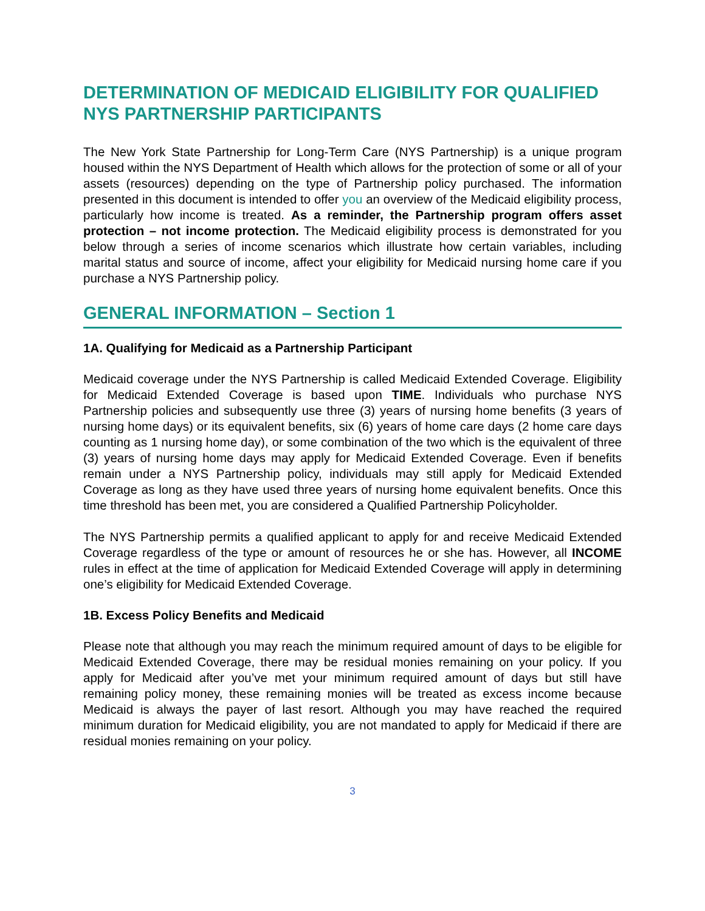DETERMINATION OF MEDICAID ELIGIBILITY FOR QUALIFIED NYS PARTNERSHIP PARTICIPANTS
The New York State Partnership for Long-Term Care (NYS Partnership) is a unique program housed within the NYS Department of Health which allows for the protection of some or all of your assets (resources) depending on the type of Partnership policy purchased. The information presented in this document is intended to offer you an overview of the Medicaid eligibility process, particularly how income is treated. As a reminder, the Partnership program offers asset protection – not income protection. The Medicaid eligibility process is demonstrated for you below through a series of income scenarios which illustrate how certain variables, including marital status and source of income, affect your eligibility for Medicaid nursing home care if you purchase a NYS Partnership policy.
GENERAL INFORMATION – Section 1
1A. Qualifying for Medicaid as a Partnership Participant
Medicaid coverage under the NYS Partnership is called Medicaid Extended Coverage. Eligibility for Medicaid Extended Coverage is based upon TIME. Individuals who purchase NYS Partnership policies and subsequently use three (3) years of nursing home benefits (3 years of nursing home days) or its equivalent benefits, six (6) years of home care days (2 home care days counting as 1 nursing home day), or some combination of the two which is the equivalent of three (3) years of nursing home days may apply for Medicaid Extended Coverage. Even if benefits remain under a NYS Partnership policy, individuals may still apply for Medicaid Extended Coverage as long as they have used three years of nursing home equivalent benefits. Once this time threshold has been met, you are considered a Qualified Partnership Policyholder.
The NYS Partnership permits a qualified applicant to apply for and receive Medicaid Extended Coverage regardless of the type or amount of resources he or she has. However, all INCOME rules in effect at the time of application for Medicaid Extended Coverage will apply in determining one’s eligibility for Medicaid Extended Coverage.
1B. Excess Policy Benefits and Medicaid
Please note that although you may reach the minimum required amount of days to be eligible for Medicaid Extended Coverage, there may be residual monies remaining on your policy. If you apply for Medicaid after you’ve met your minimum required amount of days but still have remaining policy money, these remaining monies will be treated as excess income because Medicaid is always the payer of last resort. Although you may have reached the required minimum duration for Medicaid eligibility, you are not mandated to apply for Medicaid if there are residual monies remaining on your policy.
3